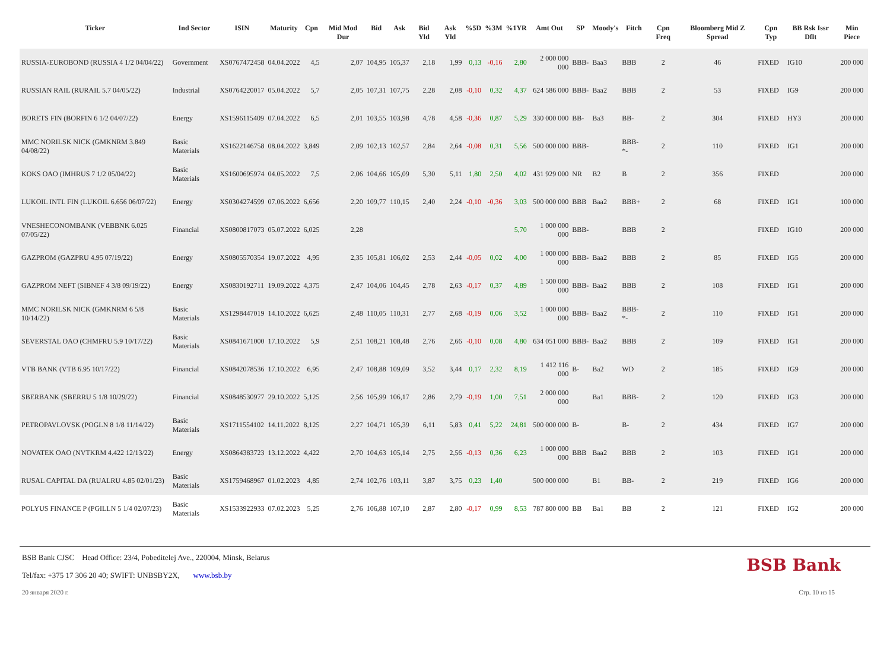| Ticker | Ind Sector | ISIN | Maturity | Cpn | Mid Mod Dur | Bid | Ask | Bid Yld | Ask Yld | %5D | %3M | %1YR | Amt Out | SP | Moody's | Fitch | Cpn Freq | Bloomberg Mid Z Spread | Cpn Typ | BB Rsk Issr Dflt | Min Piece |
| --- | --- | --- | --- | --- | --- | --- | --- | --- | --- | --- | --- | --- | --- | --- | --- | --- | --- | --- | --- | --- | --- |
| RUSSIA-EUROBOND (RUSSIA 4 1/2 04/04/22) | Government | XS0767472458 | 04.04.2022 | 4,5 | 2,07 | 104,95 | 105,37 | 2,18 | 1,99 | 0,13 | -0,16 | 2,80 | 2 000 000 000 | BBB- | Baa3 | BBB | 2 | 46 | FIXED | IG10 | 200 000 |
| RUSSIAN RAIL (RURAIL 5.7 04/05/22) | Industrial | XS0764220017 | 05.04.2022 | 5,7 | 2,05 | 107,31 | 107,75 | 2,28 | 2,08 | -0,10 | 0,32 | 4,37 | 624 586 000 | BBB- | Baa2 | BBB | 2 | 53 | FIXED | IG9 | 200 000 |
| BORETS FIN (BORFIN 6 1/2 04/07/22) | Energy | XS1596115409 | 07.04.2022 | 6,5 | 2,01 | 103,55 | 103,98 | 4,78 | 4,58 | -0,36 | 0,87 | 5,29 | 330 000 000 | BB- | Ba3 | BB- | 2 | 304 | FIXED | HY3 | 200 000 |
| MMC NORILSK NICK (GMKNRM 3.849 04/08/22) | Basic Materials | XS1622146758 | 08.04.2022 | 3,849 | 2,09 | 102,13 | 102,57 | 2,84 | 2,64 | -0,08 | 0,31 | 5,56 | 500 000 000 | BBB- | | BBB- *- | 2 | 110 | FIXED | IG1 | 200 000 |
| KOKS OAO (IMHRUS 7 1/2 05/04/22) | Basic Materials | XS1600695974 | 04.05.2022 | 7,5 | 2,06 | 104,66 | 105,09 | 5,30 | 5,11 | 1,80 | 2,50 | 4,02 | 431 929 000 | NR | B2 | B | 2 | 356 | FIXED | | 200 000 |
| LUKOIL INTL FIN (LUKOIL 6.656 06/07/22) | Energy | XS0304274599 | 07.06.2022 | 6,656 | 2,20 | 109,77 | 110,15 | 2,40 | 2,24 | -0,10 | -0,36 | 3,03 | 500 000 000 | BBB | Baa2 | BBB+ | 2 | 68 | FIXED | IG1 | 100 000 |
| VNESHECONOMBANK (VEBBNK 6.025 07/05/22) | Financial | XS0800817073 | 05.07.2022 | 6,025 | 2,28 | | | | | | | 5,70 | 1 000 000 000 | BBB- | | BBB | 2 | | FIXED | IG10 | 200 000 |
| GAZPROM (GAZPRU 4.95 07/19/22) | Energy | XS0805570354 | 19.07.2022 | 4,95 | 2,35 | 105,81 | 106,02 | 2,53 | 2,44 | -0,05 | 0,02 | 4,00 | 1 000 000 000 | BBB- | Baa2 | BBB | 2 | 85 | FIXED | IG5 | 200 000 |
| GAZPROM NEFT (SIBNEF 4 3/8 09/19/22) | Energy | XS0830192711 | 19.09.2022 | 4,375 | 2,47 | 104,06 | 104,45 | 2,78 | 2,63 | -0,17 | 0,37 | 4,89 | 1 500 000 000 | BBB- | Baa2 | BBB | 2 | 108 | FIXED | IG1 | 200 000 |
| MMC NORILSK NICK (GMKNRM 6 5/8 10/14/22) | Basic Materials | XS1298447019 | 14.10.2022 | 6,625 | 2,48 | 110,05 | 110,31 | 2,77 | 2,68 | -0,19 | 0,06 | 3,52 | 1 000 000 000 | BBB- | Baa2 | BBB- *- | 2 | 110 | FIXED | IG1 | 200 000 |
| SEVERSTAL OAO (CHMFRU 5.9 10/17/22) | Basic Materials | XS0841671000 | 17.10.2022 | 5,9 | 2,51 | 108,21 | 108,48 | 2,76 | 2,66 | -0,10 | 0,08 | 4,80 | 634 051 000 | BBB- | Baa2 | BBB | 2 | 109 | FIXED | IG1 | 200 000 |
| VTB BANK (VTB 6.95 10/17/22) | Financial | XS0842078536 | 17.10.2022 | 6,95 | 2,47 | 108,88 | 109,09 | 3,52 | 3,44 | 0,17 | 2,32 | 8,19 | 1 412 116 000 | B- | Ba2 | WD | 2 | 185 | FIXED | IG9 | 200 000 |
| SBERBANK (SBERRU 5 1/8 10/29/22) | Financial | XS0848530977 | 29.10.2022 | 5,125 | 2,56 | 105,99 | 106,17 | 2,86 | 2,79 | -0,19 | 1,00 | 7,51 | 2 000 000 000 | | Ba1 | BBB- | 2 | 120 | FIXED | IG3 | 200 000 |
| PETROPAVLOVSK (POGLN 8 1/8 11/14/22) | Basic Materials | XS1711554102 | 14.11.2022 | 8,125 | 2,27 | 104,71 | 105,39 | 6,11 | 5,83 | 0,41 | 5,22 | 24,81 | 500 000 000 | B- | | B- | 2 | 434 | FIXED | IG7 | 200 000 |
| NOVATEK OAO (NVTKRM 4.422 12/13/22) | Energy | XS0864383723 | 13.12.2022 | 4,422 | 2,70 | 104,63 | 105,14 | 2,75 | 2,56 | -0,13 | 0,36 | 6,23 | 1 000 000 000 | BBB | Baa2 | BBB | 2 | 103 | FIXED | IG1 | 200 000 |
| RUSAL CAPITAL DA (RUALRU 4.85 02/01/23) | Basic Materials | XS1759468967 | 01.02.2023 | 4,85 | 2,74 | 102,76 | 103,11 | 3,87 | 3,75 | 0,23 | 1,40 | | 500 000 000 | | B1 | BB- | 2 | 219 | FIXED | IG6 | 200 000 |
| POLYUS FINANCE P (PGILLN 5 1/4 02/07/23) | Basic Materials | XS1533922933 | 07.02.2023 | 5,25 | 2,76 | 106,88 | 107,10 | 2,87 | 2,80 | -0,17 | 0,99 | 8,53 | 787 800 000 | BB | Ba1 | BB | 2 | 121 | FIXED | IG2 | 200 000 |
BSB Bank CJSC Head Office: 23/4, Pobeditelej Ave., 220004, Minsk, Belarus
Tel/fax: +375 17 306 20 40; SWIFT: UNBSBY2X, www.bsb.by
BSB Bank
20 января 2020 г. Стр. 10 из 15